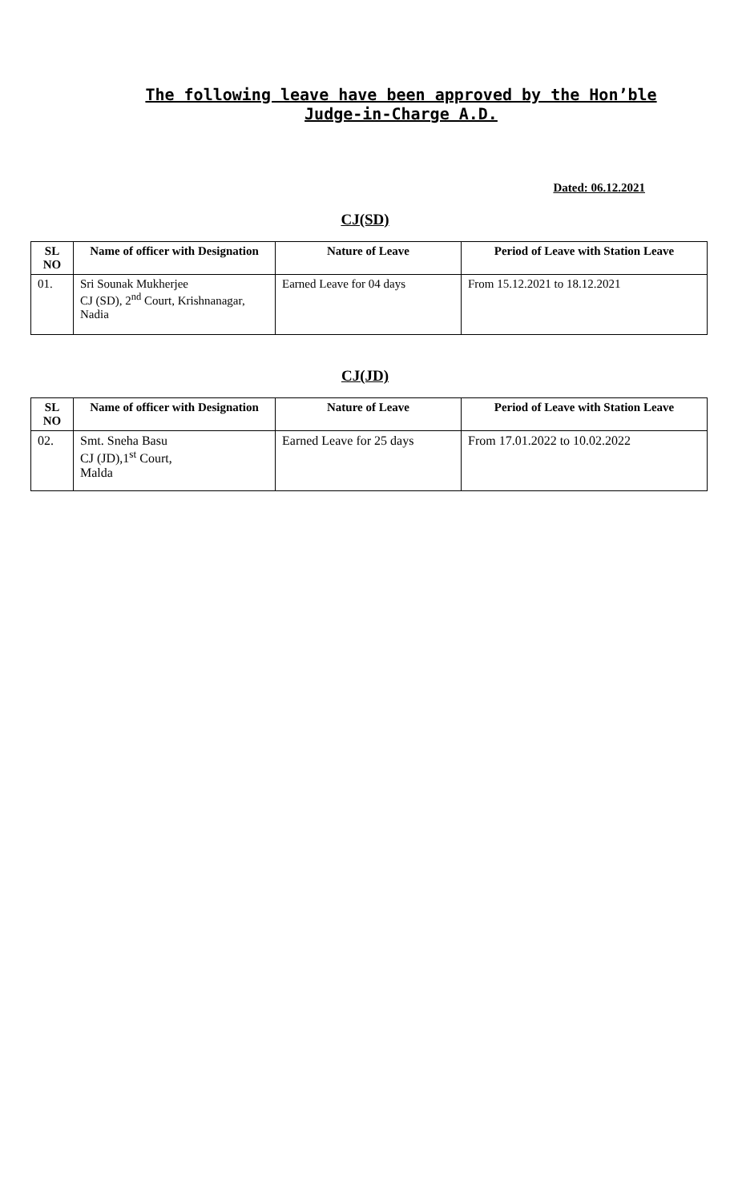The following leave have been approved by the Hon’ble Judge-in-Charge A.D.
Dated: 06.12.2021
CJ(SD)
| SL NO | Name of officer with Designation | Nature of Leave | Period of Leave with Station Leave |
| --- | --- | --- | --- |
| 01. | Sri Sounak Mukherjee CJ (SD), 2<sup>nd</sup> Court, Krishnanagar, Nadia | Earned Leave for 04 days | From 15.12.2021 to 18.12.2021 |
CJ(JD)
| SL NO | Name of officer with Designation | Nature of Leave | Period of Leave with Station Leave |
| --- | --- | --- | --- |
| 02. | Smt. Sneha Basu CJ (JD),1<sup>st</sup> Court, Malda | Earned Leave for 25 days | From 17.01.2022 to 10.02.2022 |